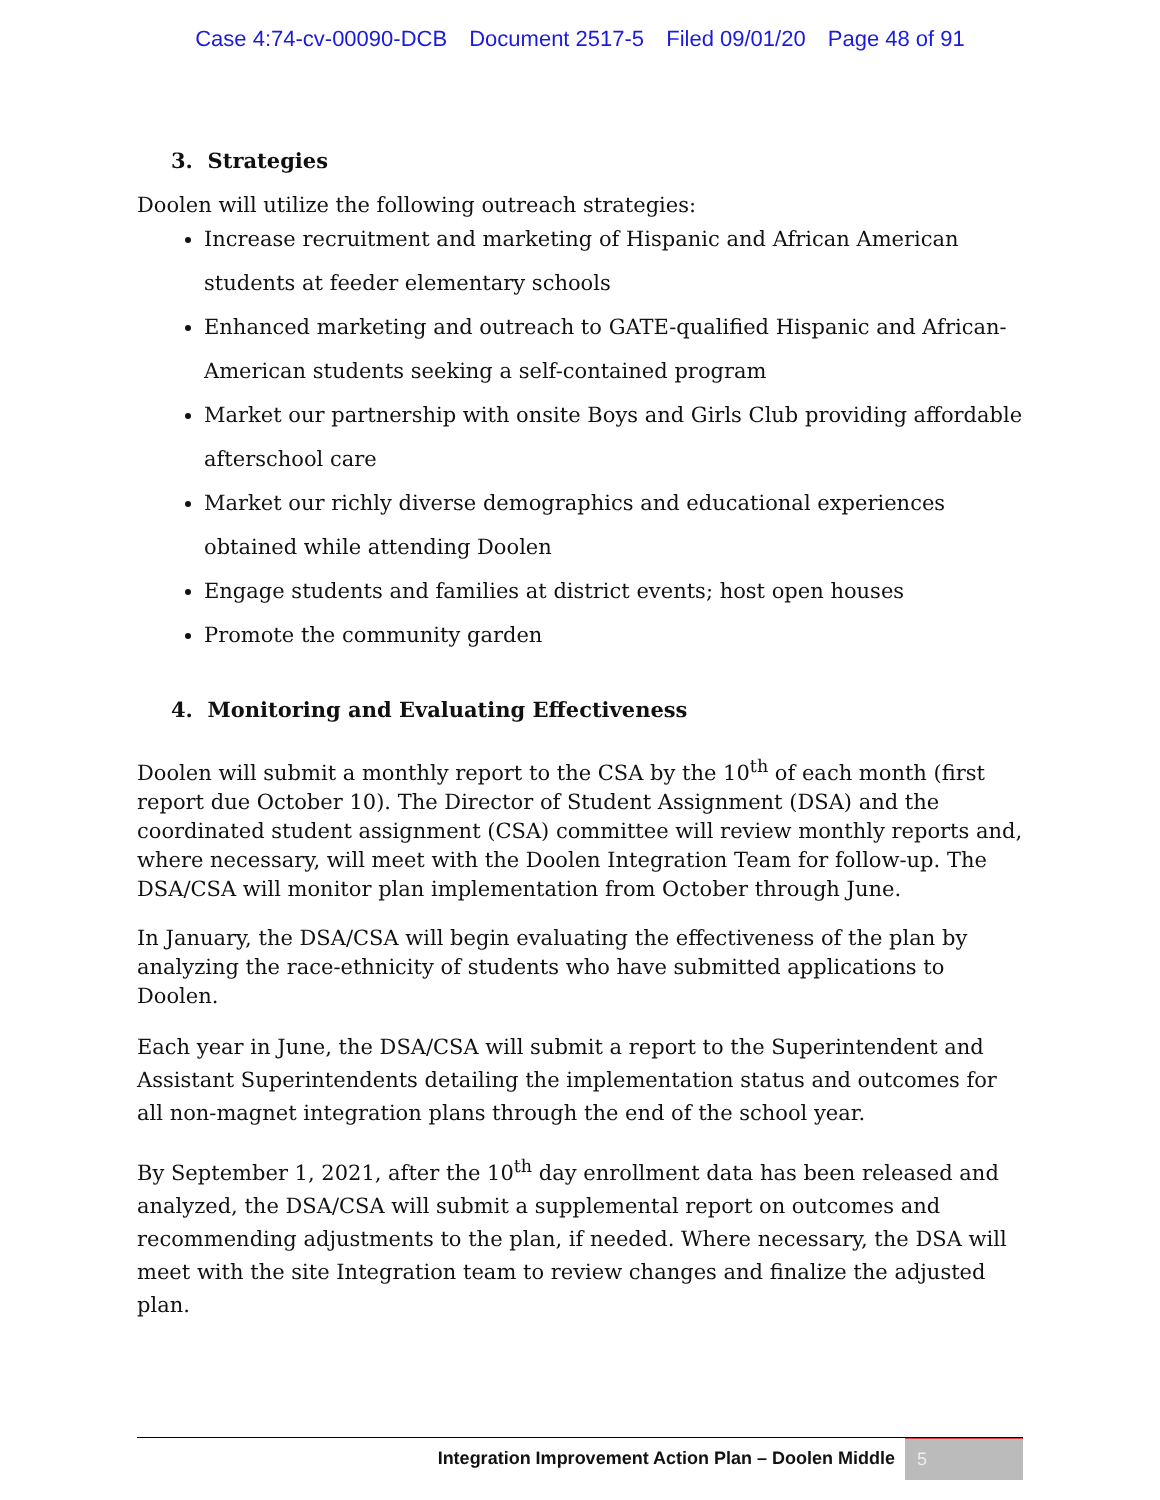Case 4:74-cv-00090-DCB Document 2517-5 Filed 09/01/20 Page 48 of 91
3. Strategies
Doolen will utilize the following outreach strategies:
Increase recruitment and marketing of Hispanic and African American students at feeder elementary schools
Enhanced marketing and outreach to GATE-qualified Hispanic and African-American students seeking a self-contained program
Market our partnership with onsite Boys and Girls Club providing affordable afterschool care
Market our richly diverse demographics and educational experiences obtained while attending Doolen
Engage students and families at district events; host open houses
Promote the community garden
4. Monitoring and Evaluating Effectiveness
Doolen will submit a monthly report to the CSA by the 10<sup>th</sup> of each month (first report due October 10). The Director of Student Assignment (DSA) and the coordinated student assignment (CSA) committee will review monthly reports and, where necessary, will meet with the Doolen Integration Team for follow-up. The DSA/CSA will monitor plan implementation from October through June.
In January, the DSA/CSA will begin evaluating the effectiveness of the plan by analyzing the race-ethnicity of students who have submitted applications to Doolen.
Each year in June, the DSA/CSA will submit a report to the Superintendent and Assistant Superintendents detailing the implementation status and outcomes for all non-magnet integration plans through the end of the school year.
By September 1, 2021, after the 10<sup>th</sup> day enrollment data has been released and analyzed, the DSA/CSA will submit a supplemental report on outcomes and recommending adjustments to the plan, if needed. Where necessary, the DSA will meet with the site Integration team to review changes and finalize the adjusted plan.
Integration Improvement Action Plan – Doolen Middle
5